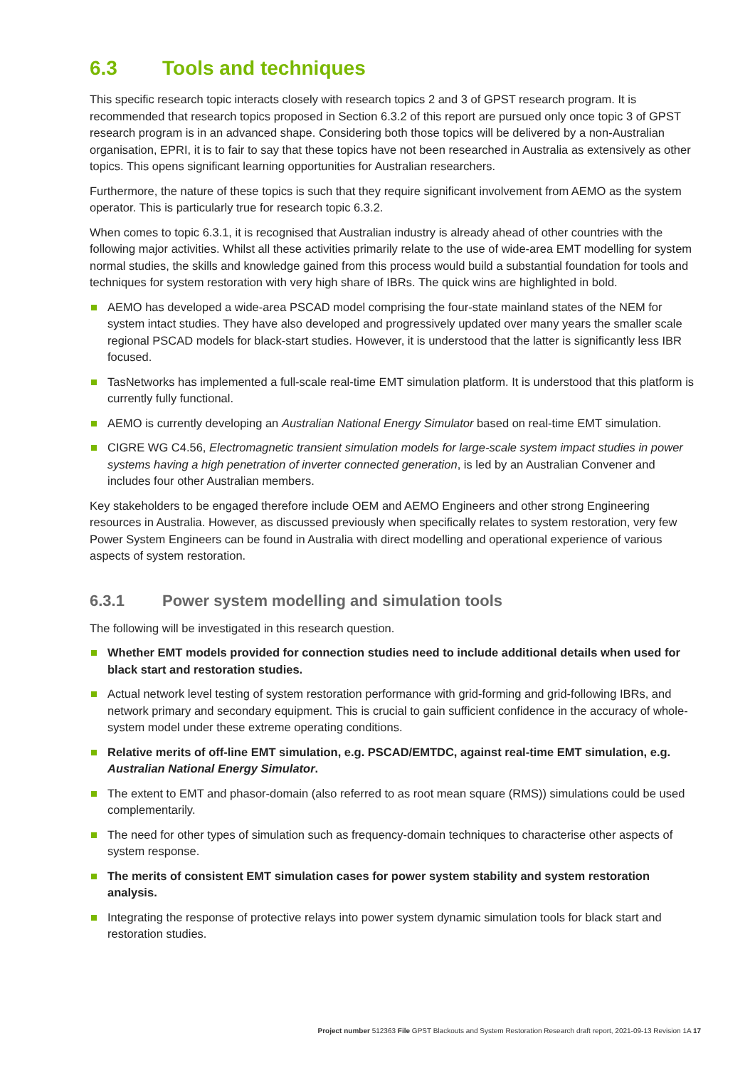6.3 Tools and techniques
This specific research topic interacts closely with research topics 2 and 3 of GPST research program. It is recommended that research topics proposed in Section 6.3.2 of this report are pursued only once topic 3 of GPST research program is in an advanced shape. Considering both those topics will be delivered by a non-Australian organisation, EPRI, it is to fair to say that these topics have not been researched in Australia as extensively as other topics. This opens significant learning opportunities for Australian researchers.
Furthermore, the nature of these topics is such that they require significant involvement from AEMO as the system operator. This is particularly true for research topic 6.3.2.
When comes to topic 6.3.1, it is recognised that Australian industry is already ahead of other countries with the following major activities. Whilst all these activities primarily relate to the use of wide-area EMT modelling for system normal studies, the skills and knowledge gained from this process would build a substantial foundation for tools and techniques for system restoration with very high share of IBRs. The quick wins are highlighted in bold.
AEMO has developed a wide-area PSCAD model comprising the four-state mainland states of the NEM for system intact studies. They have also developed and progressively updated over many years the smaller scale regional PSCAD models for black-start studies. However, it is understood that the latter is significantly less IBR focused.
TasNetworks has implemented a full-scale real-time EMT simulation platform. It is understood that this platform is currently fully functional.
AEMO is currently developing an Australian National Energy Simulator based on real-time EMT simulation.
CIGRE WG C4.56, Electromagnetic transient simulation models for large-scale system impact studies in power systems having a high penetration of inverter connected generation, is led by an Australian Convener and includes four other Australian members.
Key stakeholders to be engaged therefore include OEM and AEMO Engineers and other strong Engineering resources in Australia. However, as discussed previously when specifically relates to system restoration, very few Power System Engineers can be found in Australia with direct modelling and operational experience of various aspects of system restoration.
6.3.1 Power system modelling and simulation tools
The following will be investigated in this research question.
Whether EMT models provided for connection studies need to include additional details when used for black start and restoration studies.
Actual network level testing of system restoration performance with grid-forming and grid-following IBRs, and network primary and secondary equipment. This is crucial to gain sufficient confidence in the accuracy of whole-system model under these extreme operating conditions.
Relative merits of off-line EMT simulation, e.g. PSCAD/EMTDC, against real-time EMT simulation, e.g. Australian National Energy Simulator.
The extent to EMT and phasor-domain (also referred to as root mean square (RMS)) simulations could be used complementarily.
The need for other types of simulation such as frequency-domain techniques to characterise other aspects of system response.
The merits of consistent EMT simulation cases for power system stability and system restoration analysis.
Integrating the response of protective relays into power system dynamic simulation tools for black start and restoration studies.
Project number 512363 File GPST Blackouts and System Restoration Research draft report, 2021-09-13 Revision 1A 17